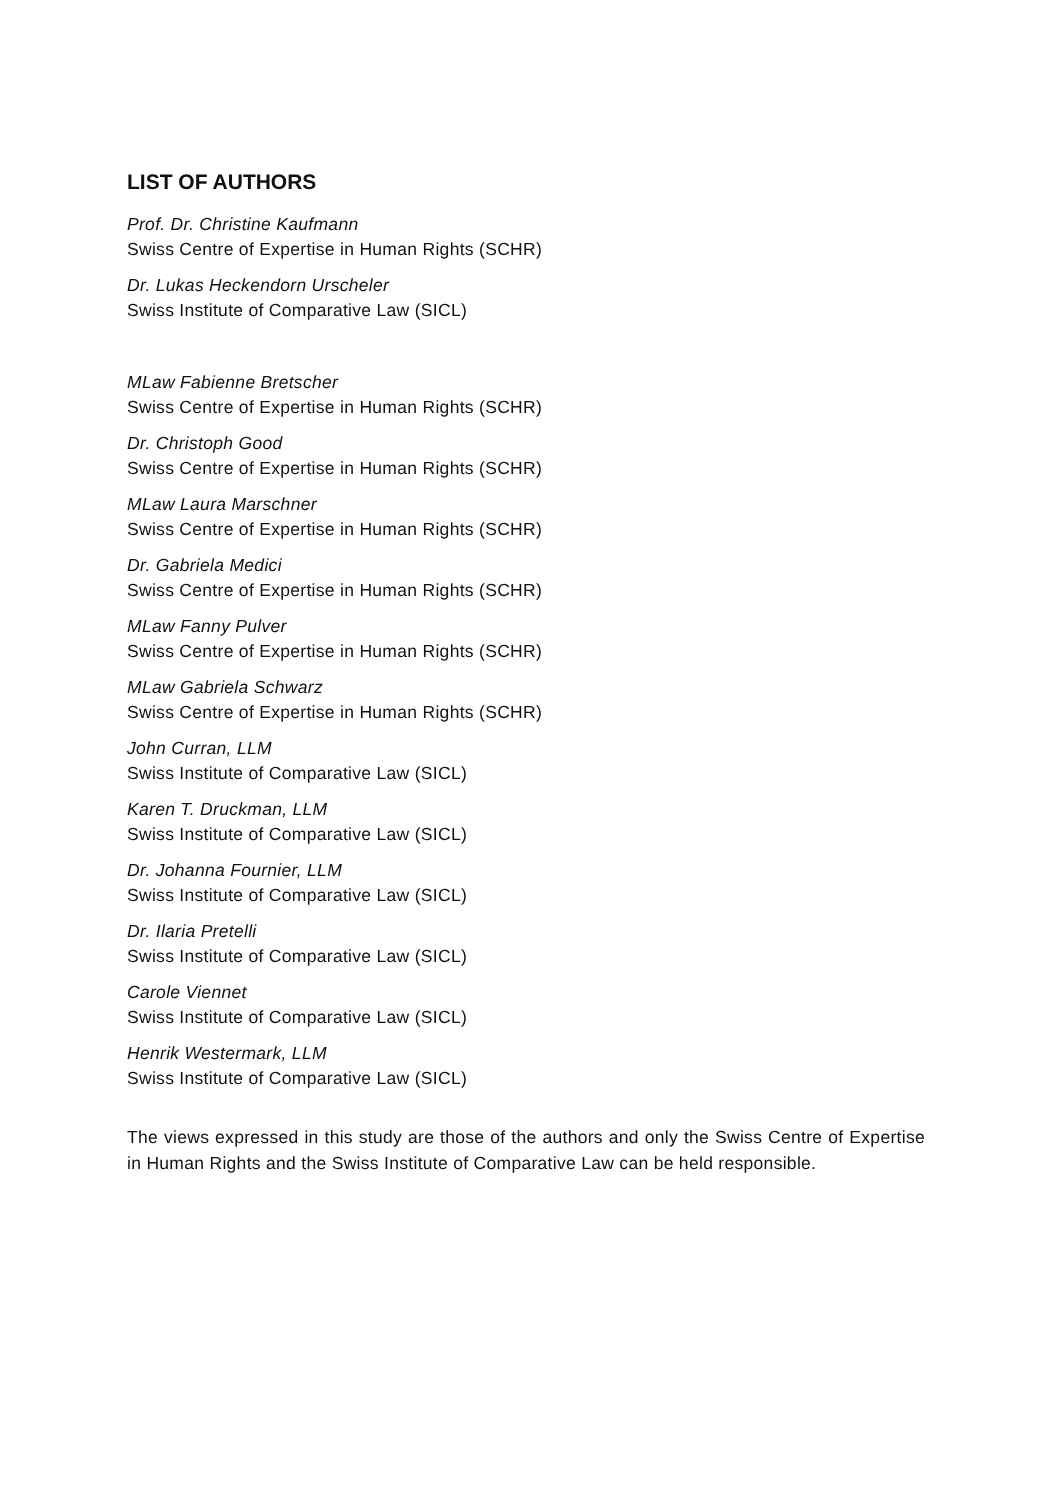LIST OF AUTHORS
Prof. Dr. Christine Kaufmann
Swiss Centre of Expertise in Human Rights (SCHR)
Dr. Lukas Heckendorn Urscheler
Swiss Institute of Comparative Law (SICL)
MLaw Fabienne Bretscher
Swiss Centre of Expertise in Human Rights (SCHR)
Dr. Christoph Good
Swiss Centre of Expertise in Human Rights (SCHR)
MLaw Laura Marschner
Swiss Centre of Expertise in Human Rights (SCHR)
Dr. Gabriela Medici
Swiss Centre of Expertise in Human Rights (SCHR)
MLaw Fanny Pulver
Swiss Centre of Expertise in Human Rights (SCHR)
MLaw Gabriela Schwarz
Swiss Centre of Expertise in Human Rights (SCHR)
John Curran, LLM
Swiss Institute of Comparative Law (SICL)
Karen T. Druckman, LLM
Swiss Institute of Comparative Law (SICL)
Dr. Johanna Fournier, LLM
Swiss Institute of Comparative Law (SICL)
Dr. Ilaria Pretelli
Swiss Institute of Comparative Law (SICL)
Carole Viennet
Swiss Institute of Comparative Law (SICL)
Henrik Westermark, LLM
Swiss Institute of Comparative Law (SICL)
The views expressed in this study are those of the authors and only the Swiss Centre of Expertise in Human Rights and the Swiss Institute of Comparative Law can be held responsible.